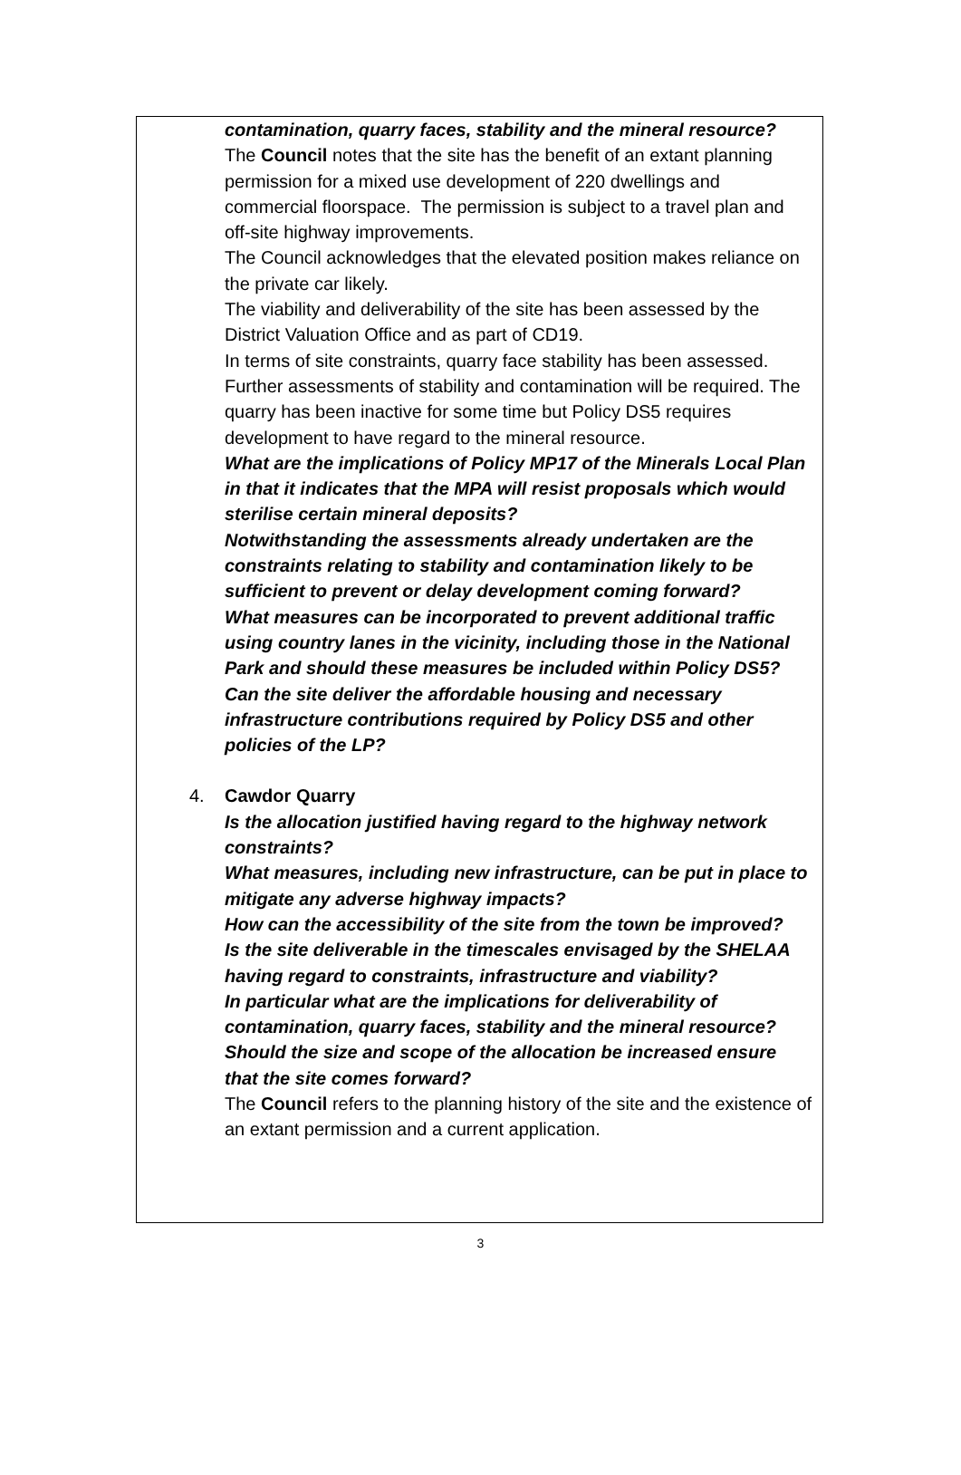contamination, quarry faces, stability and the mineral resource?
The Council notes that the site has the benefit of an extant planning permission for a mixed use development of 220 dwellings and commercial floorspace. The permission is subject to a travel plan and off-site highway improvements.
The Council acknowledges that the elevated position makes reliance on the private car likely.
The viability and deliverability of the site has been assessed by the District Valuation Office and as part of CD19.
In terms of site constraints, quarry face stability has been assessed. Further assessments of stability and contamination will be required. The quarry has been inactive for some time but Policy DS5 requires development to have regard to the mineral resource.
What are the implications of Policy MP17 of the Minerals Local Plan in that it indicates that the MPA will resist proposals which would sterilise certain mineral deposits?
Notwithstanding the assessments already undertaken are the constraints relating to stability and contamination likely to be sufficient to prevent or delay development coming forward?
What measures can be incorporated to prevent additional traffic using country lanes in the vicinity, including those in the National Park and should these measures be included within Policy DS5?
Can the site deliver the affordable housing and necessary infrastructure contributions required by Policy DS5 and other policies of the LP?
4. Cawdor Quarry
Is the allocation justified having regard to the highway network constraints?
What measures, including new infrastructure, can be put in place to mitigate any adverse highway impacts?
How can the accessibility of the site from the town be improved?
Is the site deliverable in the timescales envisaged by the SHELAA having regard to constraints, infrastructure and viability?
In particular what are the implications for deliverability of contamination, quarry faces, stability and the mineral resource?
Should the size and scope of the allocation be increased ensure that the site comes forward?
The Council refers to the planning history of the site and the existence of an extant permission and a current application.
3